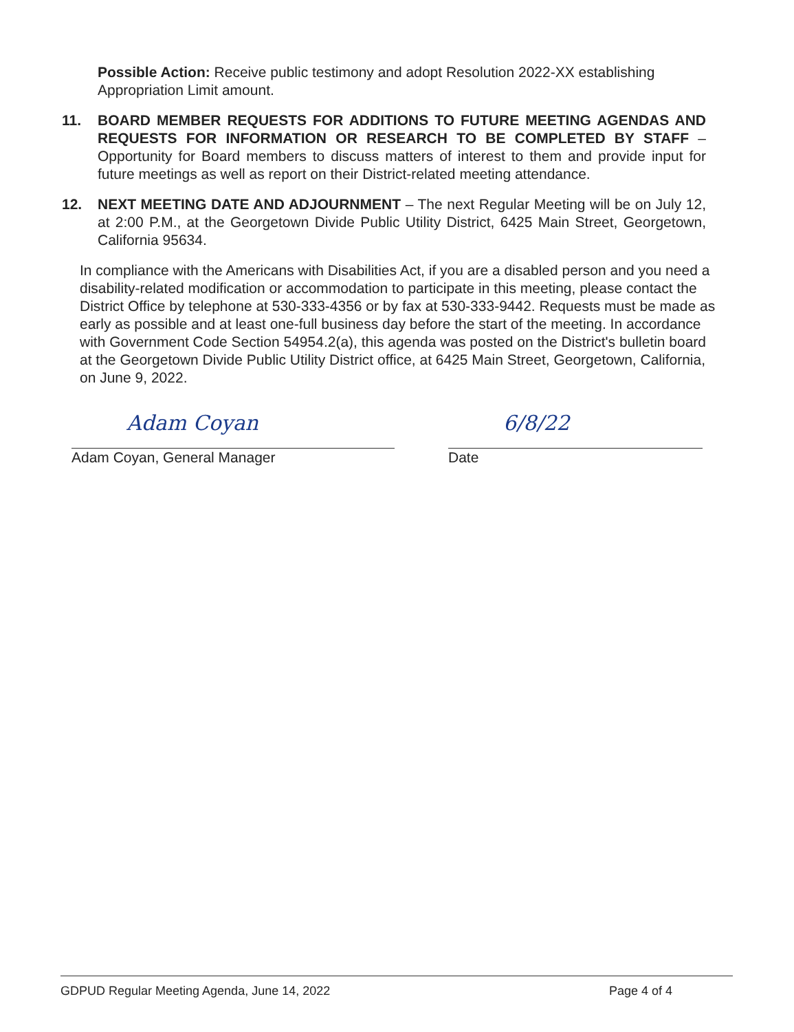Possible Action: Receive public testimony and adopt Resolution 2022-XX establishing Appropriation Limit amount.
11. BOARD MEMBER REQUESTS FOR ADDITIONS TO FUTURE MEETING AGENDAS AND REQUESTS FOR INFORMATION OR RESEARCH TO BE COMPLETED BY STAFF – Opportunity for Board members to discuss matters of interest to them and provide input for future meetings as well as report on their District-related meeting attendance.
12. NEXT MEETING DATE AND ADJOURNMENT – The next Regular Meeting will be on July 12, at 2:00 P.M., at the Georgetown Divide Public Utility District, 6425 Main Street, Georgetown, California 95634.
In compliance with the Americans with Disabilities Act, if you are a disabled person and you need a disability-related modification or accommodation to participate in this meeting, please contact the District Office by telephone at 530-333-4356 or by fax at 530-333-9442. Requests must be made as early as possible and at least one-full business day before the start of the meeting. In accordance with Government Code Section 54954.2(a), this agenda was posted on the District's bulletin board at the Georgetown Divide Public Utility District office, at 6425 Main Street, Georgetown, California, on June 9, 2022.
Adam Coyan 6/8/22
Adam Coyan, General Manager Date
GDPUD Regular Meeting Agenda, June 14, 2022 Page 4 of 4